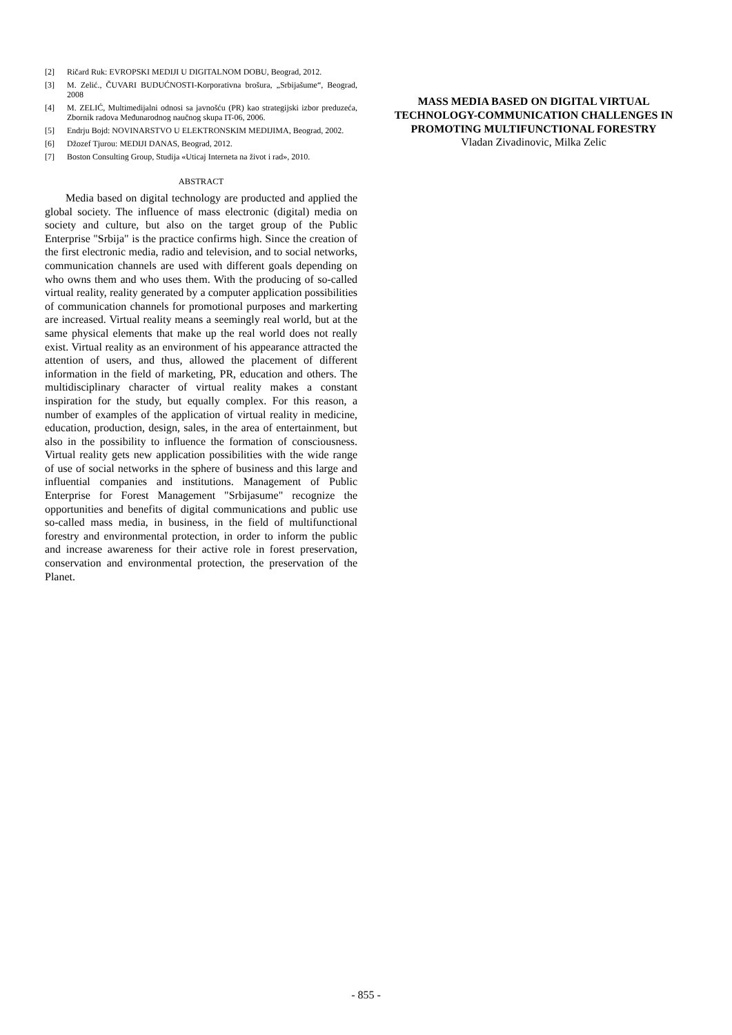[2] Ričard Ruk: EVROPSKI MEDIJI U DIGITALNOM DOBU, Beograd, 2012.
[3] M. Zelić., ČUVARI BUDUĆNOSTI-Korporativna brošura, „Srbijašume“, Beograd, 2008
[4] M. ZELIĆ, Multimedijalni odnosi sa javnošću (PR) kao strategijski izbor preduzeća, Zbornik radova Međunarodnog naučnog skupa IT-06, 2006.
[5] Endrju Bojd: NOVINARSTVO U ELEKTRONSKIM MEDIJIMA, Beograd, 2002.
[6] Džozef Tjurou: MEDIJI DANAS, Beograd, 2012.
[7] Boston Consulting Group, Studija «Uticaj Interneta na život i rad», 2010.
ABSTRACT
Media based on digital technology are producted and applied the global society. The influence of mass electronic (digital) media on society and culture, but also on the target group of the Public Enterprise "Srbija" is the practice confirms high. Since the creation of the first electronic media, radio and television, and to social networks, communication channels are used with different goals depending on who owns them and who uses them. With the producing of so-called virtual reality, reality generated by a computer application possibilities of communication channels for promotional purposes and markerting are increased. Virtual reality means a seemingly real world, but at the same physical elements that make up the real world does not really exist. Virtual reality as an environment of his appearance attracted the attention of users, and thus, allowed the placement of different information in the field of marketing, PR, education and others. The multidisciplinary character of virtual reality makes a constant inspiration for the study, but equally complex. For this reason, a number of examples of the application of virtual reality in medicine, education, production, design, sales, in the area of entertainment, but also in the possibility to influence the formation of consciousness. Virtual reality gets new application possibilities with the wide range of use of social networks in the sphere of business and this large and influential companies and institutions. Management of Public Enterprise for Forest Management "Srbijasume" recognize the opportunities and benefits of digital communications and public use so-called mass media, in business, in the field of multifunctional forestry and environmental protection, in order to inform the public and increase awareness for their active role in forest preservation, conservation and environmental protection, the preservation of the Planet.
MASS MEDIA BASED ON DIGITAL VIRTUAL TECHNOLOGY-COMMUNICATION CHALLENGES IN PROMOTING MULTIFUNCTIONAL FORESTRY
Vladan Zivadinovic, Milka Zelic
- 855 -